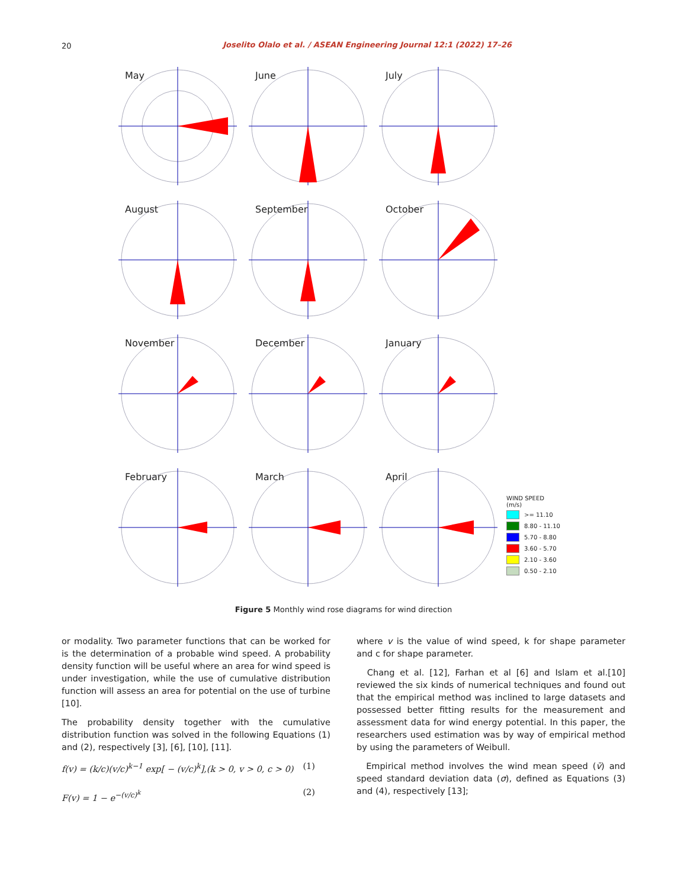20
Joselito Olalo et al. / ASEAN Engineering Journal 12:1 (2022) 17–26
May
June
July
August
September
October
November
December
January
February
March
April
WIND SPEED
(m/s)
>= 11.10
8.80 - 11.10
5.70 - 8.80
3.60 - 5.70
2.10 - 3.60
0.50 - 2.10
Figure 5 Monthly wind rose diagrams for wind direction
or modality. Two parameter functions that can be worked for is the determination of a probable wind speed. A probability density function will be useful where an area for wind speed is under investigation, while the use of cumulative distribution function will assess an area for potential on the use of turbine [10].
The probability density together with the cumulative distribution function was solved in the following Equations (1) and (2), respectively [3], [6], [10], [11].
f(v) = (k/c)(v/c)<sup>k−1</sup> exp[ − (v/c)<sup>k</sup>],(k > 0, v > 0, c > 0) (1)
F(v) = 1 − e<sup>−(v/c)<sup>k</sup></sup> (2)
where v is the value of wind speed, k for shape parameter and c for shape parameter.
Chang et al. [12], Farhan et al [6] and Islam et al.[10] reviewed the six kinds of numerical techniques and found out that the empirical method was inclined to large datasets and possessed better fitting results for the measurement and assessment data for wind energy potential. In this paper, the researchers used estimation was by way of empirical method by using the parameters of Weibull.
Empirical method involves the wind mean speed (v̄) and speed standard deviation data (σ), defined as Equations (3) and (4), respectively [13];